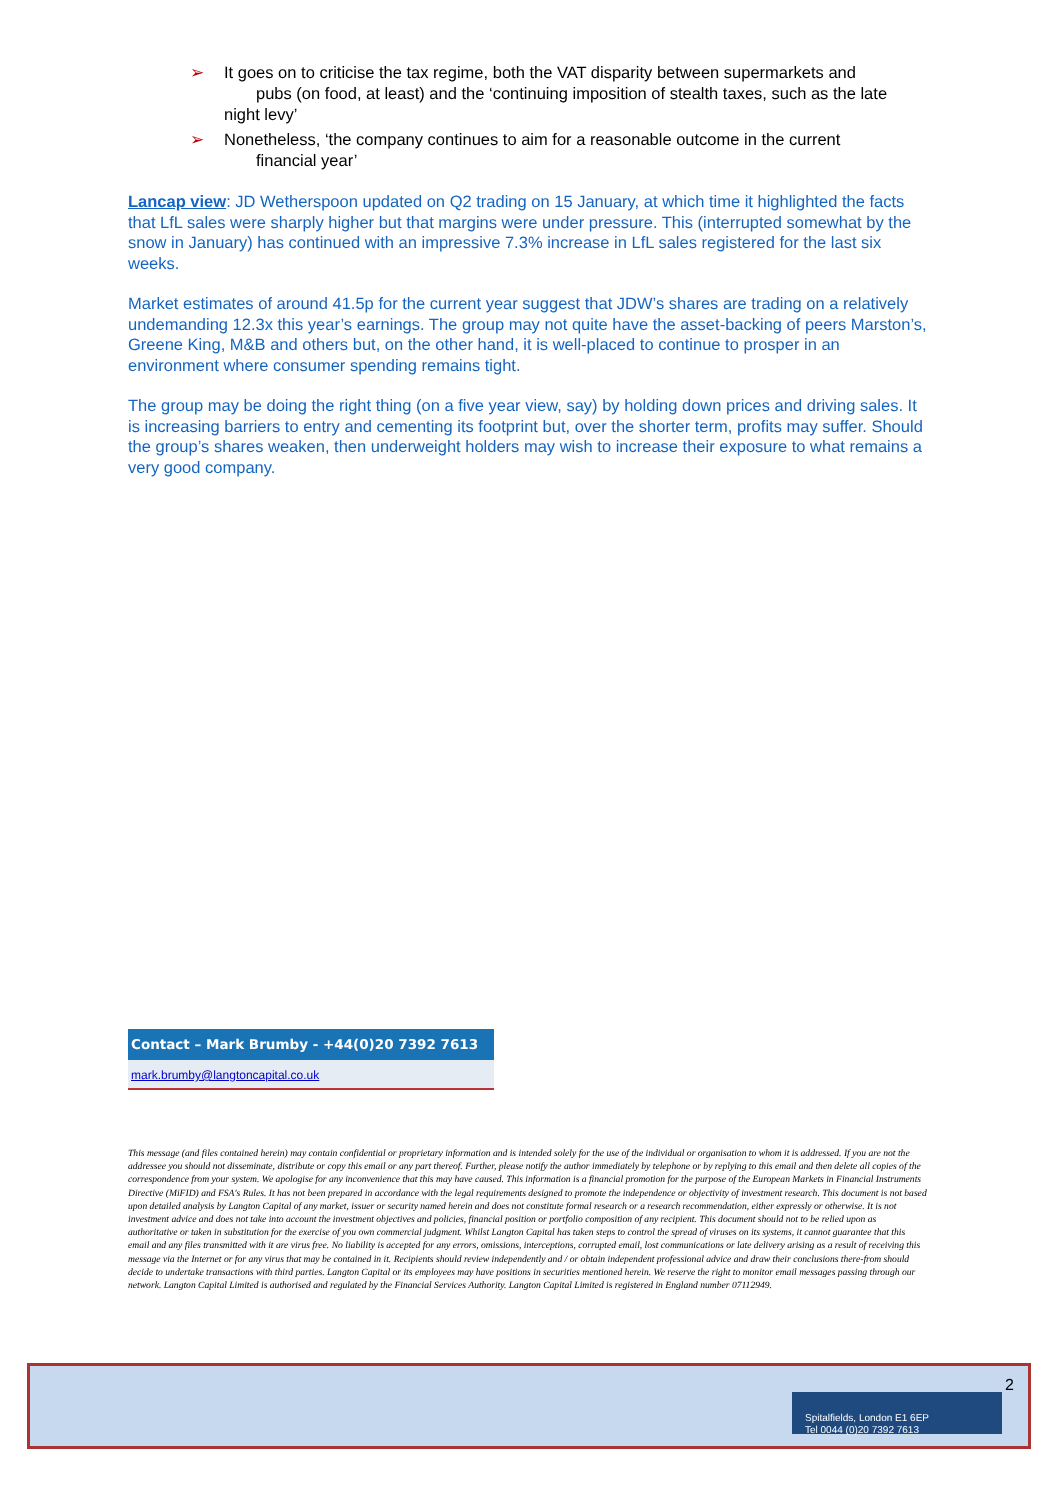➢ It goes on to criticise the tax regime, both the VAT disparity between supermarkets and pubs (on food, at least) and the ‘continuing imposition of stealth taxes, such as the late night levy’
➢ Nonetheless, ‘the company continues to aim for a reasonable outcome in the current financial year’
Lancap view: JD Wetherspoon updated on Q2 trading on 15 January, at which time it highlighted the facts that LfL sales were sharply higher but that margins were under pressure. This (interrupted somewhat by the snow in January) has continued with an impressive 7.3% increase in LfL sales registered for the last six weeks.
Market estimates of around 41.5p for the current year suggest that JDW’s shares are trading on a relatively undemanding 12.3x this year’s earnings. The group may not quite have the asset-backing of peers Marston’s, Greene King, M&B and others but, on the other hand, it is well-placed to continue to prosper in an environment where consumer spending remains tight.
The group may be doing the right thing (on a five year view, say) by holding down prices and driving sales. It is increasing barriers to entry and cementing its footprint but, over the shorter term, profits may suffer. Should the group’s shares weaken, then underweight holders may wish to increase their exposure to what remains a very good company.
Contact – Mark Brumby - +44(0)20 7392 7613
mark.brumby@langtoncapital.co.uk
This message (and files contained herein) may contain confidential or proprietary information and is intended solely for the use of the individual or organisation to whom it is addressed. If you are not the addressee you should not disseminate, distribute or copy this email or any part thereof. Further, please notify the author immediately by telephone or by replying to this email and then delete all copies of the correspondence from your system. We apologise for any inconvenience that this may have caused. This information is a financial promotion for the purpose of the European Markets in Financial Instruments Directive (MiFID) and FSA's Rules. It has not been prepared in accordance with the legal requirements designed to promote the independence or objectivity of investment research. This document is not based upon detailed analysis by Langton Capital of any market, issuer or security named herein and does not constitute formal research or a research recommendation, either expressly or otherwise. It is not investment advice and does not take into account the investment objectives and policies, financial position or portfolio composition of any recipient. This document should not to be relied upon as authoritative or taken in substitution for the exercise of you own commercial judgment. Whilst Langton Capital has taken steps to control the spread of viruses on its systems, it cannot guarantee that this email and any files transmitted with it are virus free. No liability is accepted for any errors, omissions, interceptions, corrupted email, lost communications or late delivery arising as a result of receiving this message via the Internet or for any virus that may be contained in it. Recipients should review independently and / or obtain independent professional advice and draw their conclusions there-from should decide to undertake transactions with third parties. Langton Capital or its employees may have positions in securities mentioned herein. We reserve the right to monitor email messages passing through our network. Langton Capital Limited is authorised and regulated by the Financial Services Authority. Langton Capital Limited is registered in England number 07112949.
2
Spitalfields, London E1 6EP
Tel 0044 (0)20 7392 7613